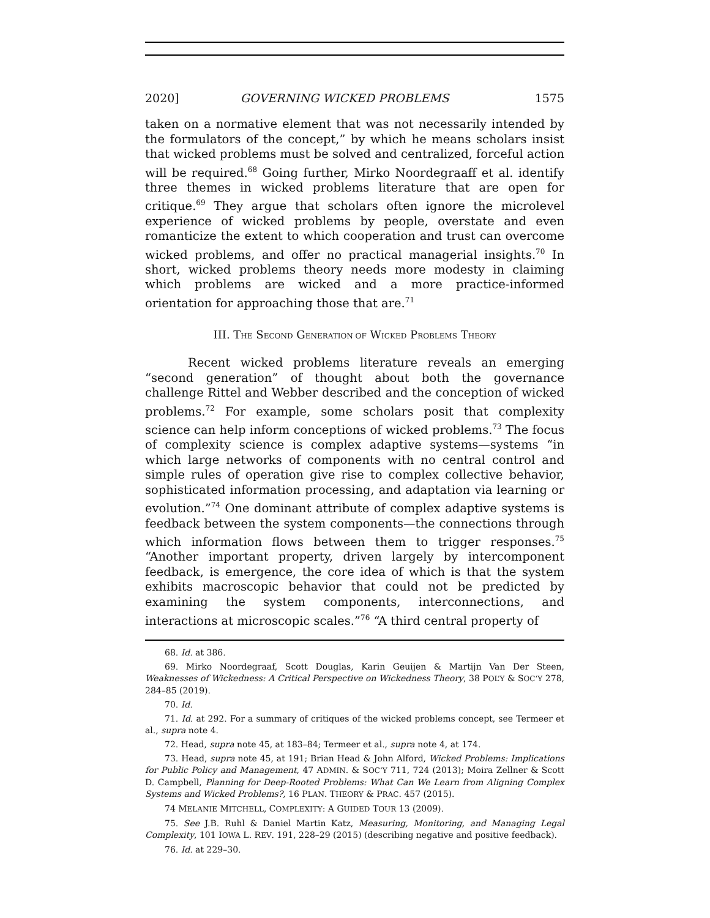2020] GOVERNING WICKED PROBLEMS 1575
taken on a normative element that was not necessarily intended by the formulators of the concept,” by which he means scholars insist that wicked problems must be solved and centralized, forceful action will be required.<sup>68</sup> Going further, Mirko Noordegraaff et al. identify three themes in wicked problems literature that are open for critique.<sup>69</sup> They argue that scholars often ignore the microlevel experience of wicked problems by people, overstate and even romanticize the extent to which cooperation and trust can overcome wicked problems, and offer no practical managerial insights.<sup>70</sup> In short, wicked problems theory needs more modesty in claiming which problems are wicked and a more practice-informed orientation for approaching those that are.<sup>71</sup>
III. THE SECOND GENERATION OF WICKED PROBLEMS THEORY
Recent wicked problems literature reveals an emerging “second generation” of thought about both the governance challenge Rittel and Webber described and the conception of wicked problems.<sup>72</sup> For example, some scholars posit that complexity science can help inform conceptions of wicked problems.<sup>73</sup> The focus of complexity science is complex adaptive systems—systems “in which large networks of components with no central control and simple rules of operation give rise to complex collective behavior, sophisticated information processing, and adaptation via learning or evolution.”<sup>74</sup> One dominant attribute of complex adaptive systems is feedback between the system components—the connections through which information flows between them to trigger responses.<sup>75</sup> “Another important property, driven largely by intercomponent feedback, is emergence, the core idea of which is that the system exhibits macroscopic behavior that could not be predicted by examining the system components, interconnections, and interactions at microscopic scales.”<sup>76</sup> “A third central property of
68. Id. at 386.
69. Mirko Noordegraaf, Scott Douglas, Karin Geuijen & Martijn Van Der Steen, Weaknesses of Wickedness: A Critical Perspective on Wickedness Theory, 38 POL’Y & SOC’Y 278, 284–85 (2019).
70. Id.
71. Id. at 292. For a summary of critiques of the wicked problems concept, see Termeer et al., supra note 4.
72. Head, supra note 45, at 183–84; Termeer et al., supra note 4, at 174.
73. Head, supra note 45, at 191; Brian Head & John Alford, Wicked Problems: Implications for Public Policy and Management, 47 ADMIN. & SOC’Y 711, 724 (2013); Moira Zellner & Scott D. Campbell, Planning for Deep-Rooted Problems: What Can We Learn from Aligning Complex Systems and Wicked Problems?, 16 PLAN. THEORY & PRAC. 457 (2015).
74 MELANIE MITCHELL, COMPLEXITY: A GUIDED TOUR 13 (2009).
75. See J.B. Ruhl & Daniel Martin Katz, Measuring, Monitoring, and Managing Legal Complexity, 101 IOWA L. REV. 191, 228–29 (2015) (describing negative and positive feedback).
76. Id. at 229–30.